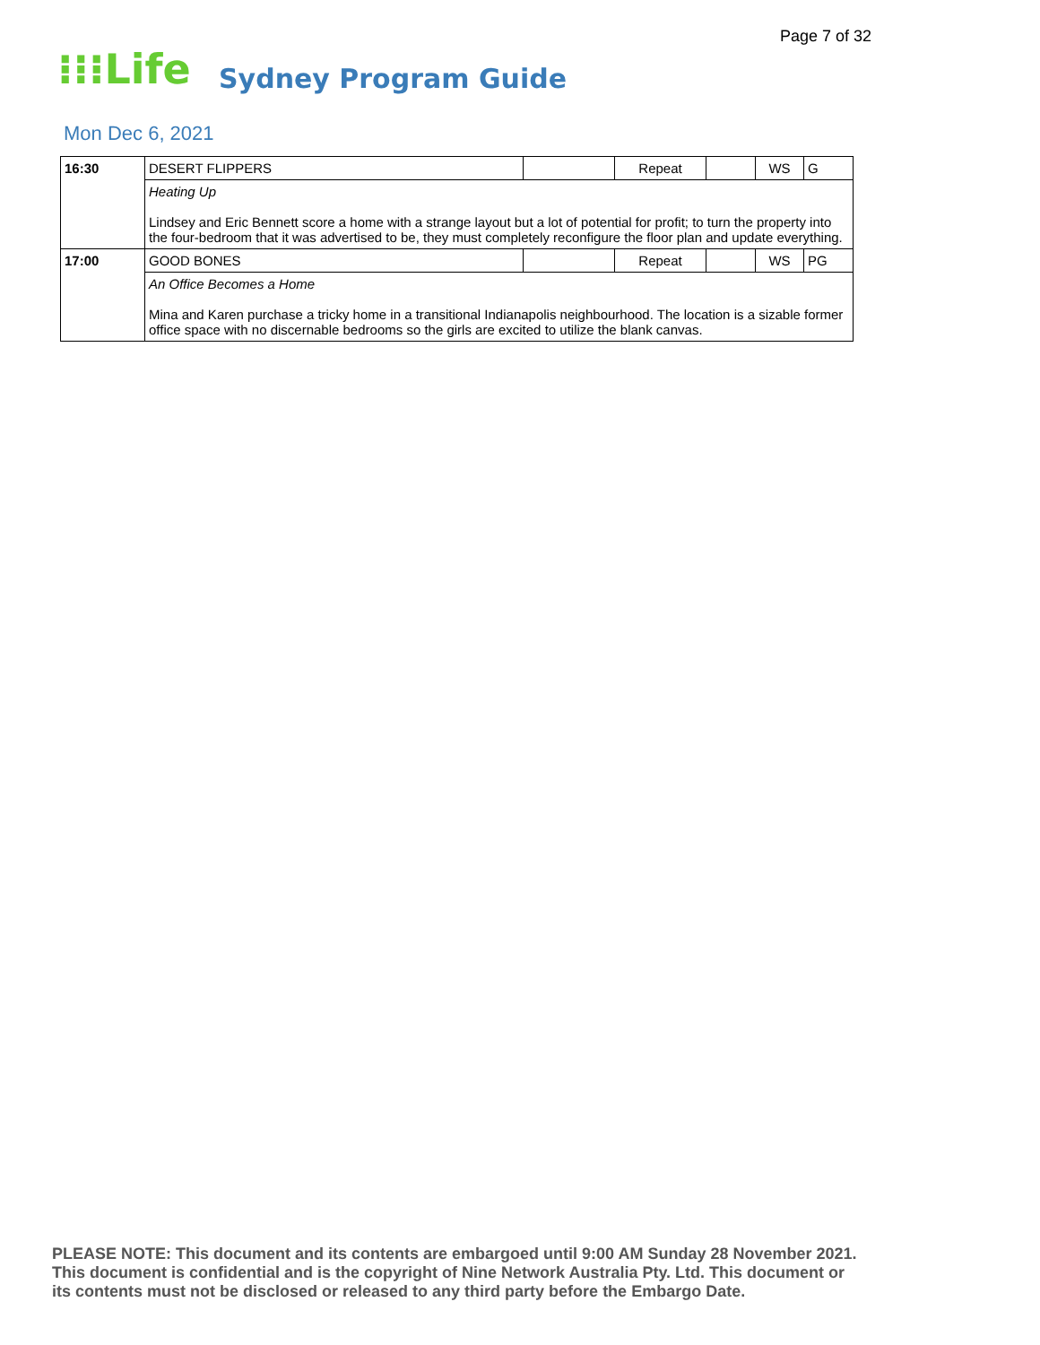Page 7 of 32
⁝⁝⁝Life Sydney Program Guide
Mon Dec 6, 2021
| 16:30 | DESERT FLIPPERS | | Repeat | | WS | G |
| | Heating Up Lindsey and Eric Bennett score a home with a strange layout but a lot of potential for profit; to turn the property into the four-bedroom that it was advertised to be, they must completely reconfigure the floor plan and update everything. | | | | | |
| 17:00 | GOOD BONES | | Repeat | | WS | PG |
| | An Office Becomes a Home Mina and Karen purchase a tricky home in a transitional Indianapolis neighbourhood. The location is a sizable former office space with no discernable bedrooms so the girls are excited to utilize the blank canvas. | | | | | |
PLEASE NOTE: This document and its contents are embargoed until 9:00 AM Sunday 28 November 2021.
This document is confidential and is the copyright of Nine Network Australia Pty. Ltd. This document or
its contents must not be disclosed or released to any third party before the Embargo Date.